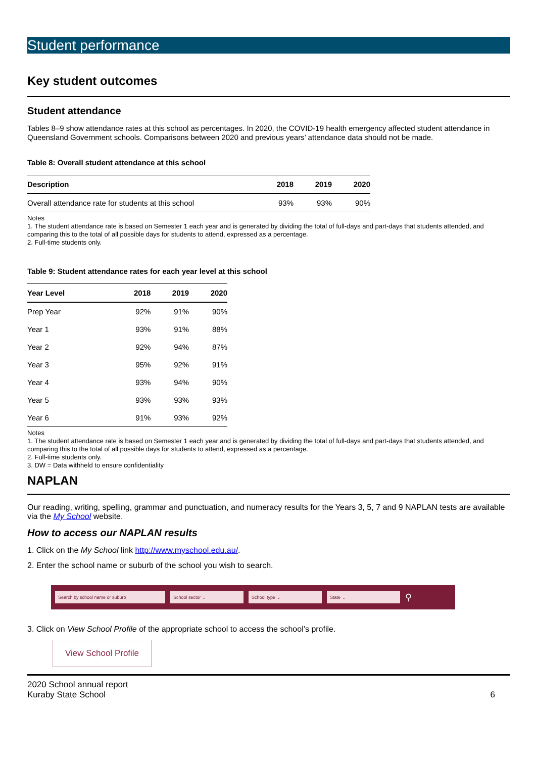Student performance
Key student outcomes
Student attendance
Tables 8–9 show attendance rates at this school as percentages. In 2020, the COVID-19 health emergency affected student attendance in Queensland Government schools. Comparisons between 2020 and previous years’ attendance data should not be made.
Table 8: Overall student attendance at this school
| Description | 2018 | 2019 | 2020 |
| --- | --- | --- | --- |
| Overall attendance rate for students at this school | 93% | 93% | 90% |
Notes
1. The student attendance rate is based on Semester 1 each year and is generated by dividing the total of full-days and part-days that students attended, and comparing this to the total of all possible days for students to attend, expressed as a percentage.
2. Full-time students only.
Table 9: Student attendance rates for each year level at this school
| Year Level | 2018 | 2019 | 2020 |
| --- | --- | --- | --- |
| Prep Year | 92% | 91% | 90% |
| Year 1 | 93% | 91% | 88% |
| Year 2 | 92% | 94% | 87% |
| Year 3 | 95% | 92% | 91% |
| Year 4 | 93% | 94% | 90% |
| Year 5 | 93% | 93% | 93% |
| Year 6 | 91% | 93% | 92% |
Notes
1. The student attendance rate is based on Semester 1 each year and is generated by dividing the total of full-days and part-days that students attended, and comparing this to the total of all possible days for students to attend, expressed as a percentage.
2. Full-time students only.
3. DW = Data withheld to ensure confidentiality
NAPLAN
Our reading, writing, spelling, grammar and punctuation, and numeracy results for the Years 3, 5, 7 and 9 NAPLAN tests are available via the My School website.
How to access our NAPLAN results
1. Click on the My School link http://www.myschool.edu.au/.
2. Enter the school name or suburb of the school you wish to search.
Search by school name or suburb School sector ⌄ School type ⌄ State ⌄
⚲
3. Click on View School Profile of the appropriate school to access the school’s profile.
View School Profile
2020 School annual report
Kuraby State School
6